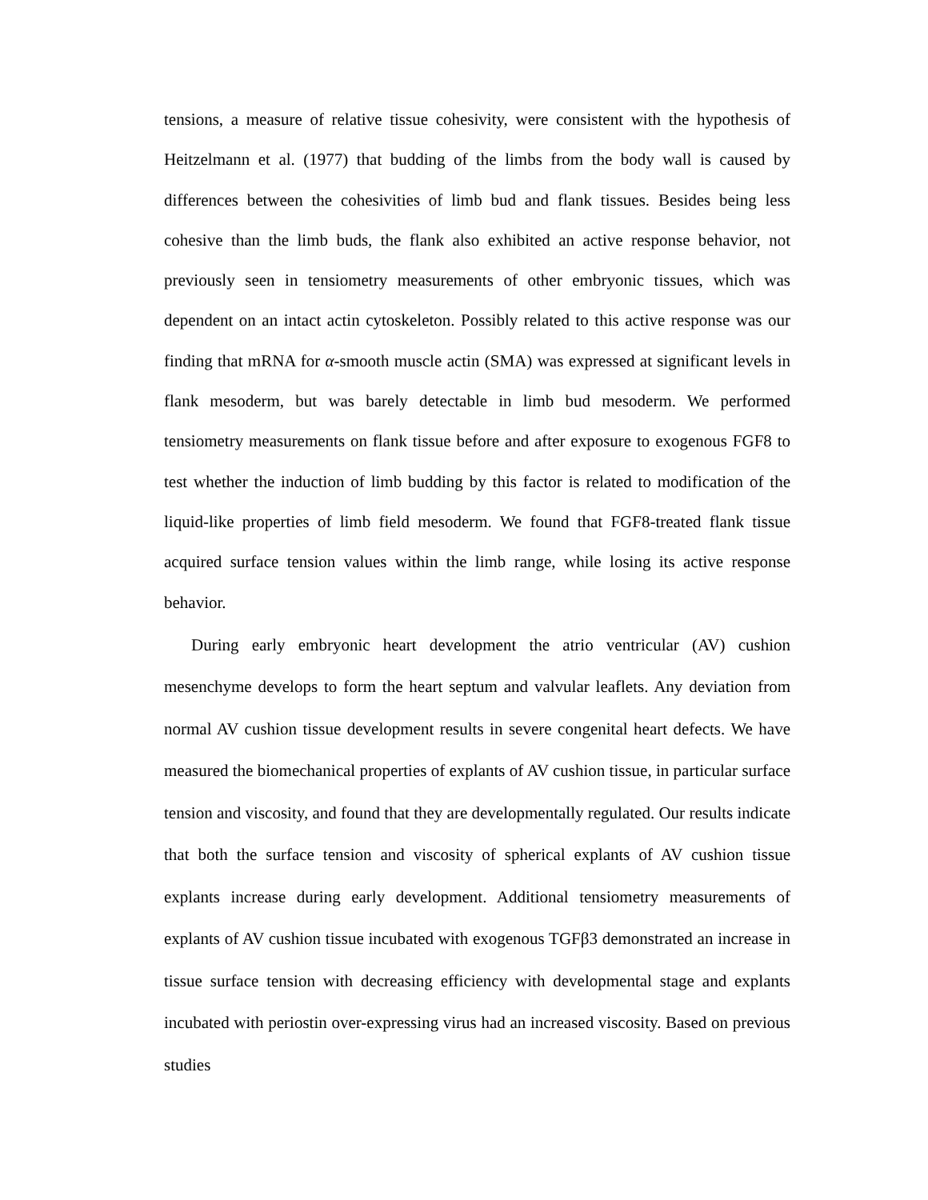tensions, a measure of relative tissue cohesivity, were consistent with the hypothesis of Heitzelmann et al. (1977) that budding of the limbs from the body wall is caused by differences between the cohesivities of limb bud and flank tissues. Besides being less cohesive than the limb buds, the flank also exhibited an active response behavior, not previously seen in tensiometry measurements of other embryonic tissues, which was dependent on an intact actin cytoskeleton. Possibly related to this active response was our finding that mRNA for α-smooth muscle actin (SMA) was expressed at significant levels in flank mesoderm, but was barely detectable in limb bud mesoderm. We performed tensiometry measurements on flank tissue before and after exposure to exogenous FGF8 to test whether the induction of limb budding by this factor is related to modification of the liquid-like properties of limb field mesoderm. We found that FGF8-treated flank tissue acquired surface tension values within the limb range, while losing its active response behavior.
During early embryonic heart development the atrio ventricular (AV) cushion mesenchyme develops to form the heart septum and valvular leaflets. Any deviation from normal AV cushion tissue development results in severe congenital heart defects. We have measured the biomechanical properties of explants of AV cushion tissue, in particular surface tension and viscosity, and found that they are developmentally regulated. Our results indicate that both the surface tension and viscosity of spherical explants of AV cushion tissue explants increase during early development. Additional tensiometry measurements of explants of AV cushion tissue incubated with exogenous TGFβ3 demonstrated an increase in tissue surface tension with decreasing efficiency with developmental stage and explants incubated with periostin over-expressing virus had an increased viscosity. Based on previous studies